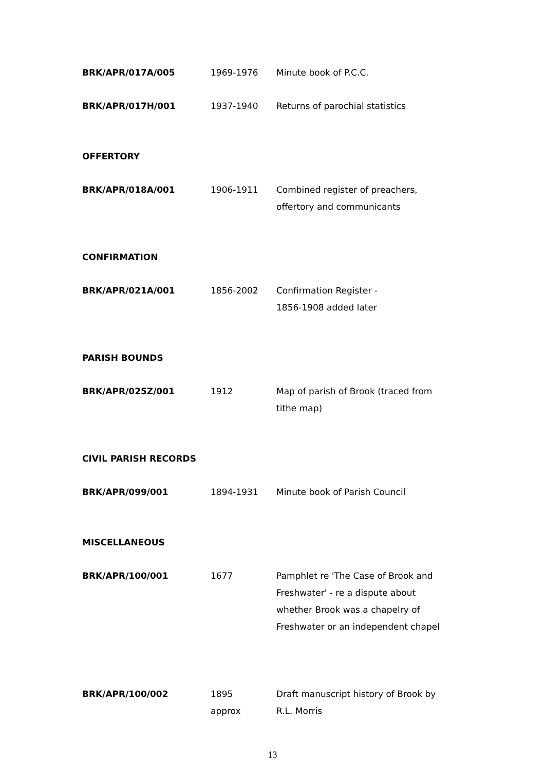| BRK/APR/017A/005 | 1969-1976 | Minute book of P.C.C. |
| BRK/APR/017H/001 | 1937-1940 | Returns of parochial statistics |
| OFFERTORY | | |
| BRK/APR/018A/001 | 1906-1911 | Combined register of preachers, offertory and communicants |
| CONFIRMATION | | |
| BRK/APR/021A/001 | 1856-2002 | Confirmation Register - 1856-1908 added later |
| PARISH BOUNDS | | |
| BRK/APR/025Z/001 | 1912 | Map of parish of Brook (traced from tithe map) |
| CIVIL PARISH RECORDS | | |
| BRK/APR/099/001 | 1894-1931 | Minute book of Parish Council |
| MISCELLANEOUS | | |
| BRK/APR/100/001 | 1677 | Pamphlet re 'The Case of Brook and Freshwater' - re a dispute about whether Brook was a chapelry of Freshwater or an independent chapel |
| BRK/APR/100/002 | 1895 approx | Draft manuscript history of Brook by R.L. Morris |
13